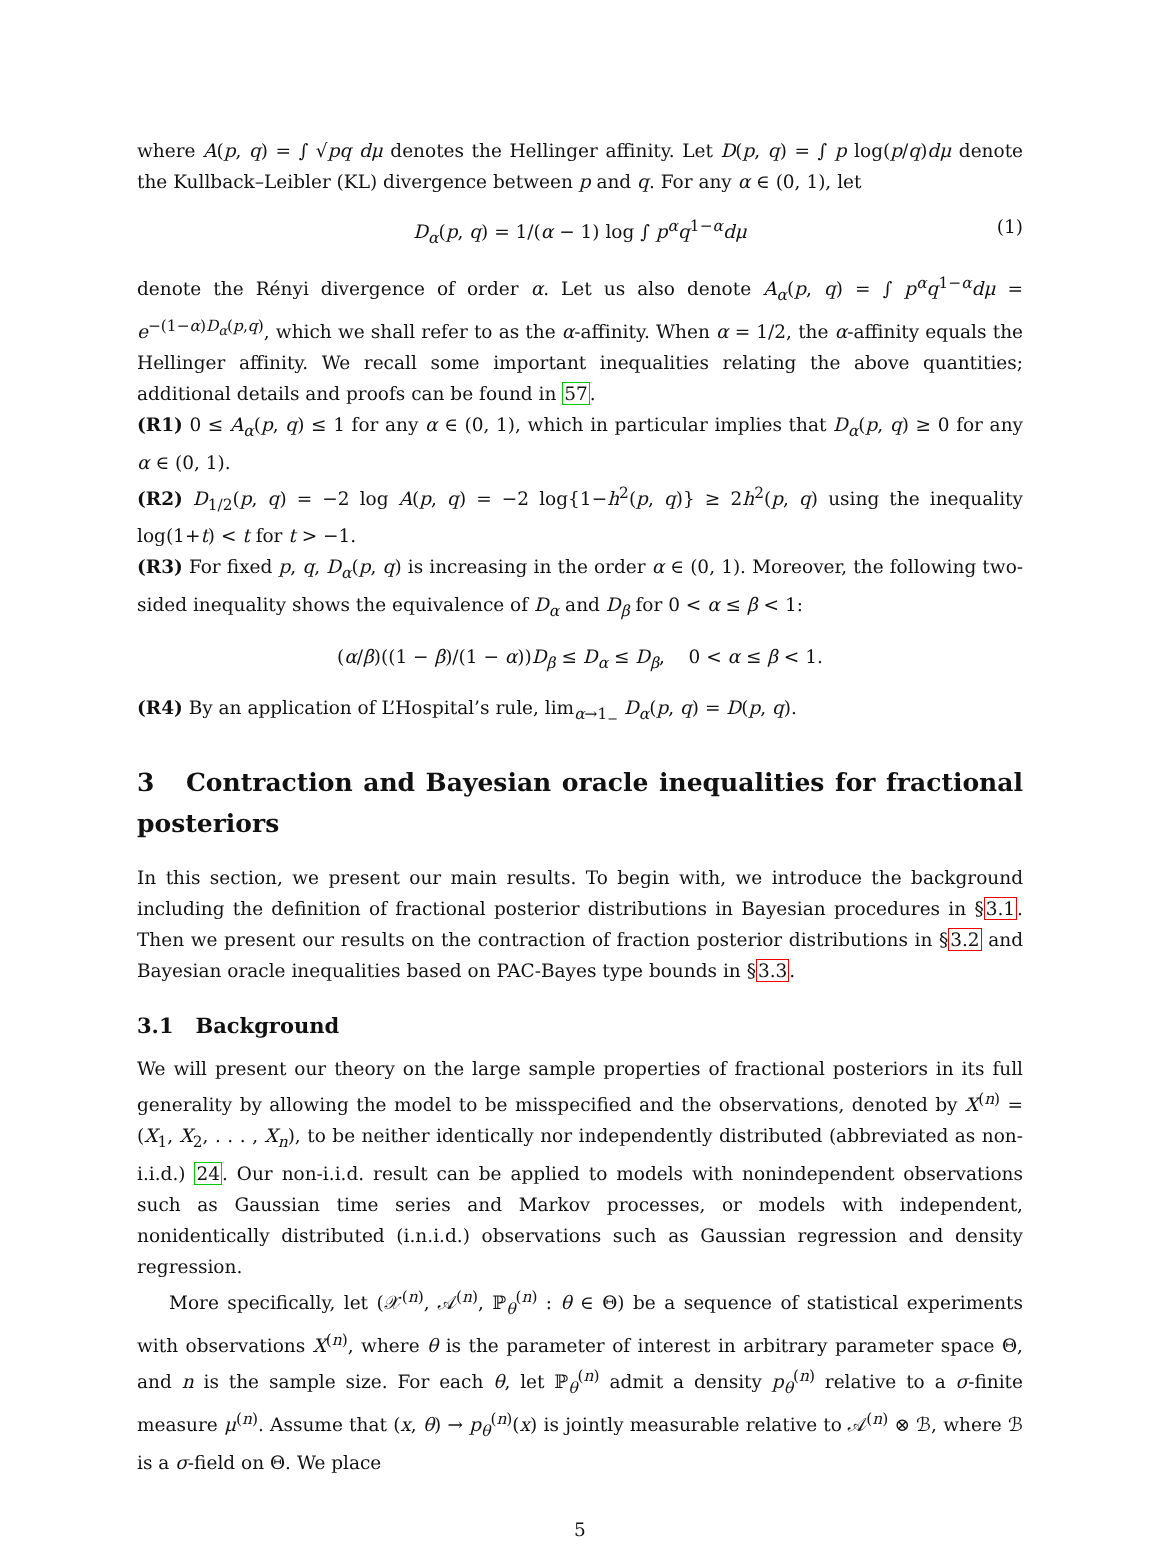where A(p, q) = ∫ √pq dμ denotes the Hellinger affinity. Let D(p, q) = ∫ p log(p/q)dμ denote the Kullback–Leibler (KL) divergence between p and q. For any α ∈ (0, 1), let
D<sub>α</sub>(p, q) = 1/(α − 1) log ∫ p<sup>α</sup>q<sup>1−α</sup>dμ (1)
denote the Rényi divergence of order α. Let us also denote A<sub>α</sub>(p, q) = ∫ p<sup>α</sup>q<sup>1−α</sup>dμ = e<sup>−(1−α)D<sub>α</sub>(p,q)</sup>, which we shall refer to as the α-affinity. When α = 1/2, the α-affinity equals the Hellinger affinity. We recall some important inequalities relating the above quantities; additional details and proofs can be found in 57.
(R1) 0 ≤ A<sub>α</sub>(p, q) ≤ 1 for any α ∈ (0, 1), which in particular implies that D<sub>α</sub>(p, q) ≥ 0 for any α ∈ (0, 1).
(R2) D<sub>1/2</sub>(p, q) = −2 log A(p, q) = −2 log{1−h<sup>2</sup>(p, q)} ≥ 2h<sup>2</sup>(p, q) using the inequality log(1+t) < t for t > −1.
(R3) For fixed p, q, D<sub>α</sub>(p, q) is increasing in the order α ∈ (0, 1). Moreover, the following two-sided inequality shows the equivalence of D<sub>α</sub> and D<sub>β</sub> for 0 < α ≤ β < 1:
(α/β)((1 − β)/(1 − α))D<sub>β</sub> ≤ D<sub>α</sub> ≤ D<sub>β</sub>, 0 < α ≤ β < 1.
(R4) By an application of L’Hospital’s rule, lim<sub>α→1<sub>−</sub></sub> D<sub>α</sub>(p, q) = D(p, q).
3 Contraction and Bayesian oracle inequalities for fractional posteriors
In this section, we present our main results. To begin with, we introduce the background including the definition of fractional posterior distributions in Bayesian procedures in §3.1. Then we present our results on the contraction of fraction posterior distributions in §3.2 and Bayesian oracle inequalities based on PAC-Bayes type bounds in §3.3.
3.1 Background
We will present our theory on the large sample properties of fractional posteriors in its full generality by allowing the model to be misspecified and the observations, denoted by X<sup>(n)</sup> = (X<sub>1</sub>, X<sub>2</sub>, . . . , X<sub>n</sub>), to be neither identically nor independently distributed (abbreviated as non-i.i.d.) 24. Our non-i.i.d. result can be applied to models with nonindependent observations such as Gaussian time series and Markov processes, or models with independent, nonidentically distributed (i.n.i.d.) observations such as Gaussian regression and density regression.
More specifically, let (𝒳<sup>(n)</sup>, 𝒜<sup>(n)</sup>, ℙ<sub>θ</sub><sup>(n)</sup> : θ ∈ Θ) be a sequence of statistical experiments with observations X<sup>(n)</sup>, where θ is the parameter of interest in arbitrary parameter space Θ, and n is the sample size. For each θ, let ℙ<sub>θ</sub><sup>(n)</sup> admit a density p<sub>θ</sub><sup>(n)</sup> relative to a σ-finite measure μ<sup>(n)</sup>. Assume that (x, θ) → p<sub>θ</sub><sup>(n)</sup>(x) is jointly measurable relative to 𝒜<sup>(n)</sup> ⊗ ℬ, where ℬ is a σ-field on Θ. We place
5